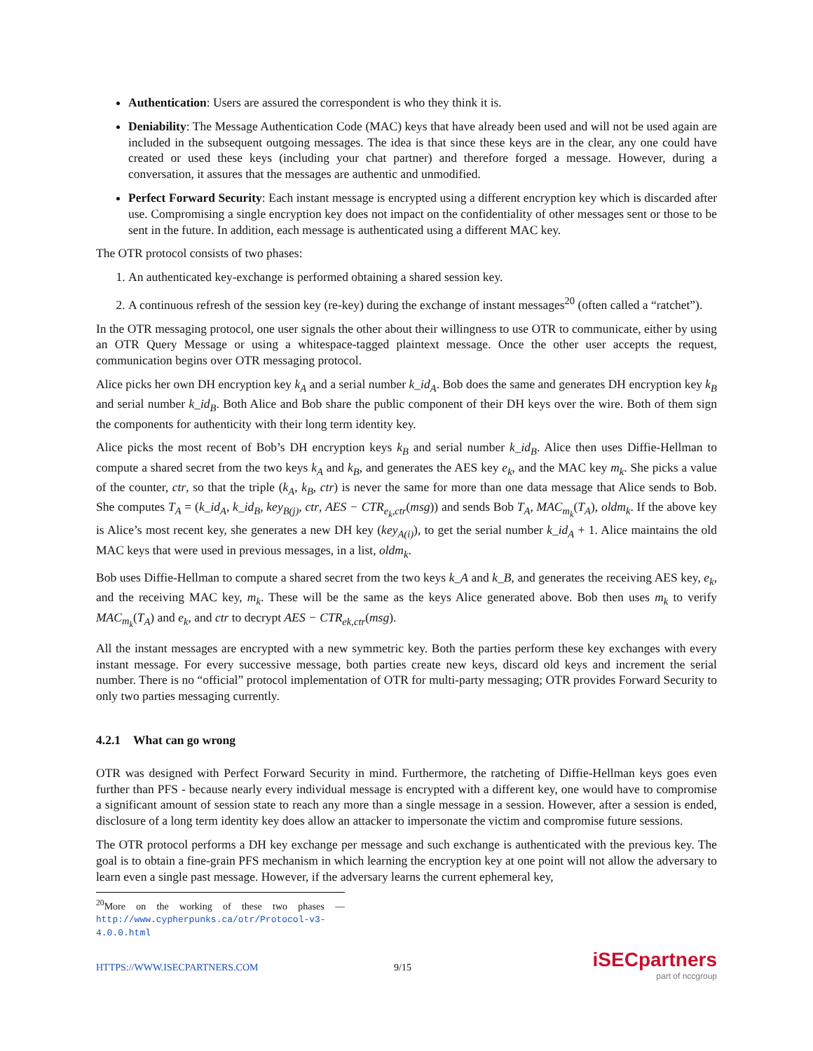Authentication: Users are assured the correspondent is who they think it is.
Deniability: The Message Authentication Code (MAC) keys that have already been used and will not be used again are included in the subsequent outgoing messages. The idea is that since these keys are in the clear, any one could have created or used these keys (including your chat partner) and therefore forged a message. However, during a conversation, it assures that the messages are authentic and unmodified.
Perfect Forward Security: Each instant message is encrypted using a different encryption key which is discarded after use. Compromising a single encryption key does not impact on the confidentiality of other messages sent or those to be sent in the future. In addition, each message is authenticated using a different MAC key.
The OTR protocol consists of two phases:
1. An authenticated key-exchange is performed obtaining a shared session key.
2. A continuous refresh of the session key (re-key) during the exchange of instant messages<sup>20</sup> (often called a “ratchet”).
In the OTR messaging protocol, one user signals the other about their willingness to use OTR to communicate, either by using an OTR Query Message or using a whitespace-tagged plaintext message. Once the other user accepts the request, communication begins over OTR messaging protocol.
Alice picks her own DH encryption key k<sub>A</sub> and a serial number k_id<sub>A</sub>. Bob does the same and generates DH encryption key k<sub>B</sub> and serial number k_id<sub>B</sub>. Both Alice and Bob share the public component of their DH keys over the wire. Both of them sign the components for authenticity with their long term identity key.
Alice picks the most recent of Bob’s DH encryption keys k<sub>B</sub> and serial number k_id<sub>B</sub>. Alice then uses Diffie-Hellman to compute a shared secret from the two keys k<sub>A</sub> and k<sub>B</sub>, and generates the AES key e<sub>k</sub>, and the MAC key m<sub>k</sub>. She picks a value of the counter, ctr, so that the triple (k<sub>A</sub>, k<sub>B</sub>, ctr) is never the same for more than one data message that Alice sends to Bob. She computes T<sub>A</sub> = (k_id<sub>A</sub>, k_id<sub>B</sub>, key<sub>B(j)</sub>, ctr, AES − CTR<sub>e<sub>k</sub>,ctr</sub>(msg)) and sends Bob T<sub>A</sub>, MAC<sub>m<sub>k</sub></sub>(T<sub>A</sub>), oldm<sub>k</sub>. If the above key is Alice’s most recent key, she generates a new DH key (key<sub>A(i)</sub>), to get the serial number k_id<sub>A</sub> + 1. Alice maintains the old MAC keys that were used in previous messages, in a list, oldm<sub>k</sub>.
Bob uses Diffie-Hellman to compute a shared secret from the two keys k_A and k_B, and generates the receiving AES key, e<sub>k</sub>, and the receiving MAC key, m<sub>k</sub>. These will be the same as the keys Alice generated above. Bob then uses m<sub>k</sub> to verify MAC<sub>m<sub>k</sub></sub>(T<sub>A</sub>) and e<sub>k</sub>, and ctr to decrypt AES − CTR<sub>ek,ctr</sub>(msg).
All the instant messages are encrypted with a new symmetric key. Both the parties perform these key exchanges with every instant message. For every successive message, both parties create new keys, discard old keys and increment the serial number. There is no “official” protocol implementation of OTR for multi-party messaging; OTR provides Forward Security to only two parties messaging currently.
4.2.1 What can go wrong
OTR was designed with Perfect Forward Security in mind. Furthermore, the ratcheting of Diffie-Hellman keys goes even further than PFS - because nearly every individual message is encrypted with a different key, one would have to compromise a significant amount of session state to reach any more than a single message in a session. However, after a session is ended, disclosure of a long term identity key does allow an attacker to impersonate the victim and compromise future sessions.
The OTR protocol performs a DH key exchange per message and such exchange is authenticated with the previous key. The goal is to obtain a fine-grain PFS mechanism in which learning the encryption key at one point will not allow the adversary to learn even a single past message. However, if the adversary learns the current ephemeral key,
<sup>20</sup> More on the working of these two phases — http://www.cypherpunks.ca/otr/Protocol-v3-4.0.0.html
HTTPS://WWW.ISECPARTNERS.COM 9/15 iSECpartners
part of nccgroup